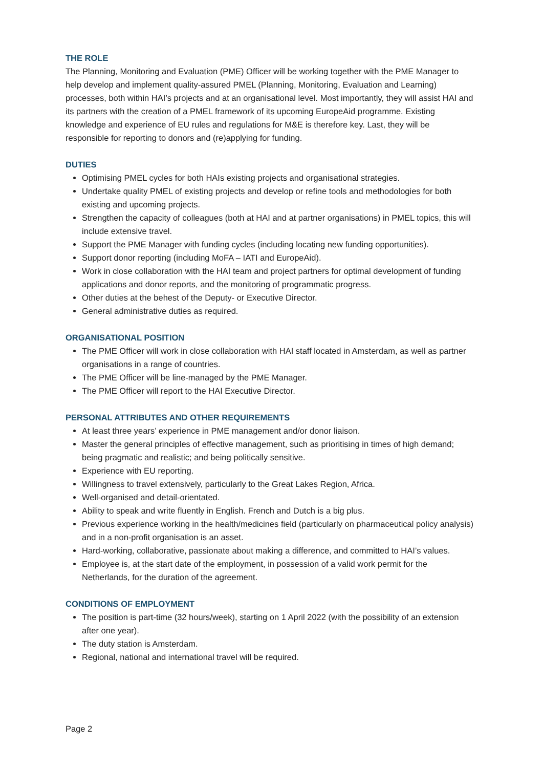THE ROLE
The Planning, Monitoring and Evaluation (PME) Officer will be working together with the PME Manager to help develop and implement quality-assured PMEL (Planning, Monitoring, Evaluation and Learning) processes, both within HAI’s projects and at an organisational level. Most importantly, they will assist HAI and its partners with the creation of a PMEL framework of its upcoming EuropeAid programme. Existing knowledge and experience of EU rules and regulations for M&E is therefore key. Last, they will be responsible for reporting to donors and (re)applying for funding.
DUTIES
Optimising PMEL cycles for both HAIs existing projects and organisational strategies.
Undertake quality PMEL of existing projects and develop or refine tools and methodologies for both existing and upcoming projects.
Strengthen the capacity of colleagues (both at HAI and at partner organisations) in PMEL topics, this will include extensive travel.
Support the PME Manager with funding cycles (including locating new funding opportunities).
Support donor reporting (including MoFA – IATI and EuropeAid).
Work in close collaboration with the HAI team and project partners for optimal development of funding applications and donor reports, and the monitoring of programmatic progress.
Other duties at the behest of the Deputy- or Executive Director.
General administrative duties as required.
ORGANISATIONAL POSITION
The PME Officer will work in close collaboration with HAI staff located in Amsterdam, as well as partner organisations in a range of countries.
The PME Officer will be line-managed by the PME Manager.
The PME Officer will report to the HAI Executive Director.
PERSONAL ATTRIBUTES AND OTHER REQUIREMENTS
At least three years’ experience in PME management and/or donor liaison.
Master the general principles of effective management, such as prioritising in times of high demand; being pragmatic and realistic; and being politically sensitive.
Experience with EU reporting.
Willingness to travel extensively, particularly to the Great Lakes Region, Africa.
Well-organised and detail-orientated.
Ability to speak and write fluently in English. French and Dutch is a big plus.
Previous experience working in the health/medicines field (particularly on pharmaceutical policy analysis) and in a non-profit organisation is an asset.
Hard-working, collaborative, passionate about making a difference, and committed to HAI’s values.
Employee is, at the start date of the employment, in possession of a valid work permit for the Netherlands, for the duration of the agreement.
CONDITIONS OF EMPLOYMENT
The position is part-time (32 hours/week), starting on 1 April 2022 (with the possibility of an extension after one year).
The duty station is Amsterdam.
Regional, national and international travel will be required.
Page 2